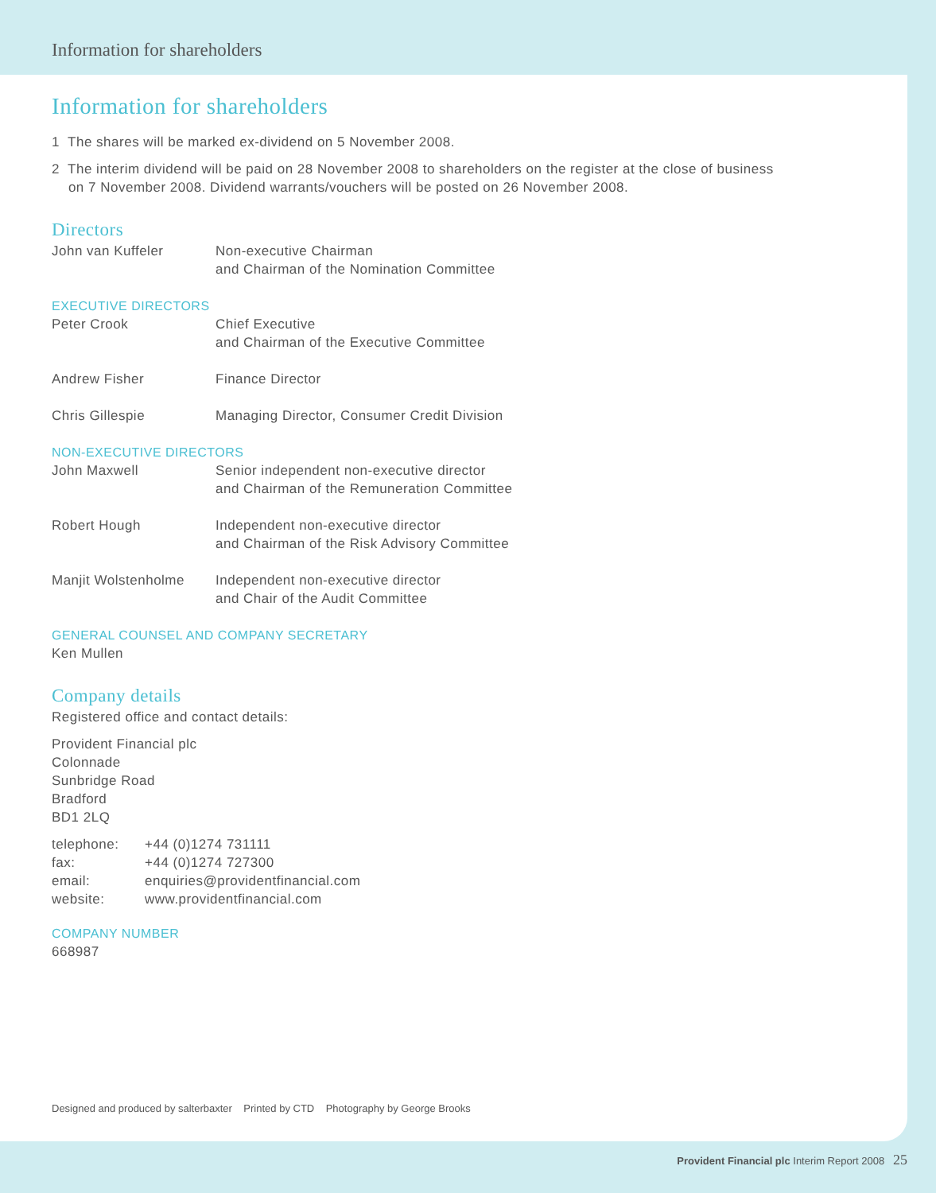Information for shareholders
Information for shareholders
1 The shares will be marked ex-dividend on 5 November 2008.
2 The interim dividend will be paid on 28 November 2008 to shareholders on the register at the close of business
on 7 November 2008. Dividend warrants/vouchers will be posted on 26 November 2008.
Directors
John van Kuffeler Non-executive Chairman
and Chairman of the Nomination Committee
EXECUTIVE DIRECTORS
Peter Crook Chief Executive
and Chairman of the Executive Committee
Andrew Fisher Finance Director
Chris Gillespie Managing Director, Consumer Credit Division
NON-EXECUTIVE DIRECTORS
John Maxwell Senior independent non-executive director
and Chairman of the Remuneration Committee
Robert Hough Independent non-executive director
and Chairman of the Risk Advisory Committee
Manjit Wolstenholme Independent non-executive director
and Chair of the Audit Committee
GENERAL COUNSEL AND COMPANY SECRETARY
Ken Mullen
Company details
Registered office and contact details:
Provident Financial plc
Colonnade
Sunbridge Road
Bradford
BD1 2LQ
telephone: +44 (0)1274 731111
fax: +44 (0)1274 727300
email: enquiries@providentfinancial.com
website: www.providentfinancial.com
COMPANY NUMBER
668987
Designed and produced by salterbaxter Printed by CTD Photography by George Brooks
Provident Financial plc Interim Report 2008 25